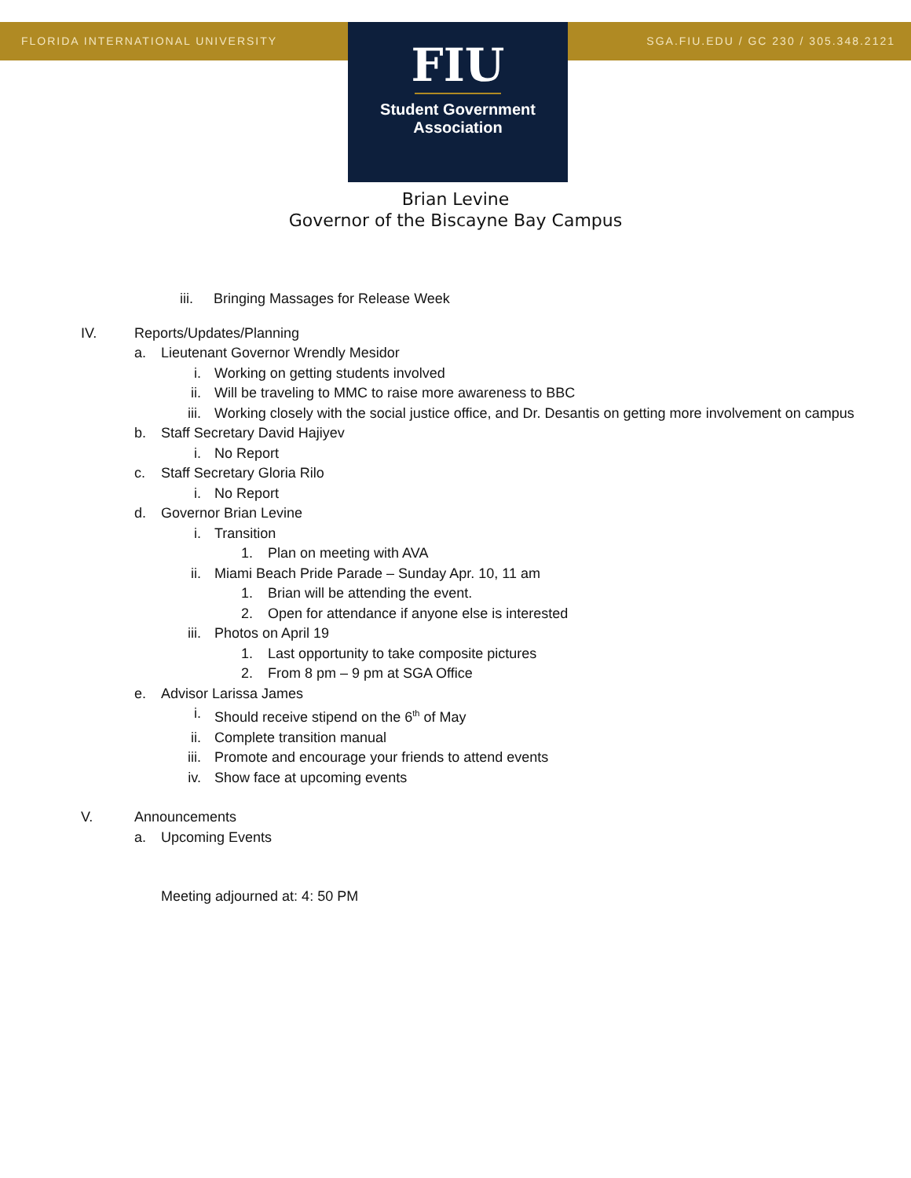FLORIDA INTERNATIONAL UNIVERSITY
SGA.FIU.EDU / GC 230 / 305.348.2121
FIU
Student Government
Association
Brian Levine
Governor of the Biscayne Bay Campus
iii. Bringing Massages for Release Week
IV. Reports/Updates/Planning
a. Lieutenant Governor Wrendly Mesidor
i. Working on getting students involved
ii. Will be traveling to MMC to raise more awareness to BBC
iii. Working closely with the social justice office, and Dr. Desantis on getting more involvement on campus
b. Staff Secretary David Hajiyev
i. No Report
c. Staff Secretary Gloria Rilo
i. No Report
d. Governor Brian Levine
i. Transition
1. Plan on meeting with AVA
ii. Miami Beach Pride Parade – Sunday Apr. 10, 11 am
1. Brian will be attending the event.
2. Open for attendance if anyone else is interested
iii. Photos on April 19
1. Last opportunity to take composite pictures
2. From 8 pm – 9 pm at SGA Office
e. Advisor Larissa James
i. Should receive stipend on the 6<sup>th</sup> of May
ii. Complete transition manual
iii. Promote and encourage your friends to attend events
iv. Show face at upcoming events
V. Announcements
a. Upcoming Events
Meeting adjourned at: 4: 50 PM